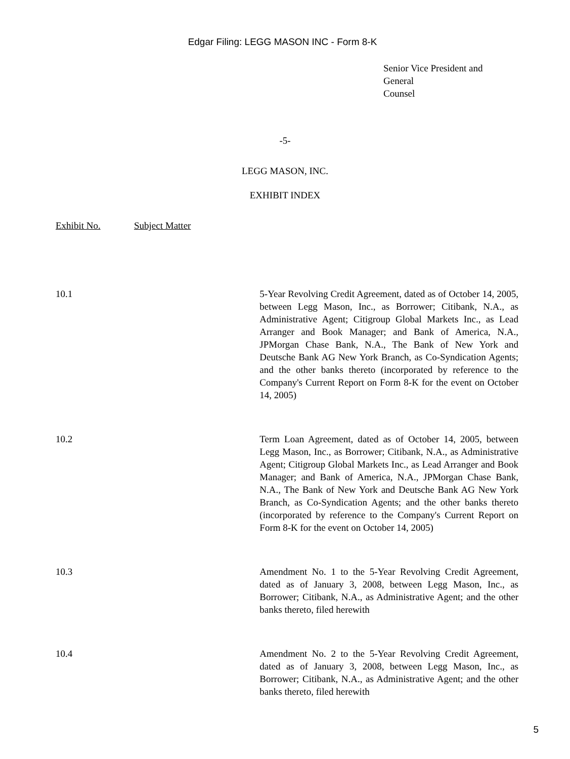Edgar Filing: LEGG MASON INC - Form 8-K
Senior Vice President and
General
Counsel
-5-
LEGG MASON, INC.
EXHIBIT INDEX
| Exhibit No. | Subject Matter |
| --- | --- |
| 10.1 | 5-Year Revolving Credit Agreement, dated as of October 14, 2005, between Legg Mason, Inc., as Borrower; Citibank, N.A., as Administrative Agent; Citigroup Global Markets Inc., as Lead Arranger and Book Manager; and Bank of America, N.A., JPMorgan Chase Bank, N.A., The Bank of New York and Deutsche Bank AG New York Branch, as Co-Syndication Agents; and the other banks thereto (incorporated by reference to the Company's Current Report on Form 8-K for the event on October 14, 2005) |
| 10.2 | Term Loan Agreement, dated as of October 14, 2005, between Legg Mason, Inc., as Borrower; Citibank, N.A., as Administrative Agent; Citigroup Global Markets Inc., as Lead Arranger and Book Manager; and Bank of America, N.A., JPMorgan Chase Bank, N.A., The Bank of New York and Deutsche Bank AG New York Branch, as Co-Syndication Agents; and the other banks thereto (incorporated by reference to the Company's Current Report on Form 8-K for the event on October 14, 2005) |
| 10.3 | Amendment No. 1 to the 5-Year Revolving Credit Agreement, dated as of January 3, 2008, between Legg Mason, Inc., as Borrower; Citibank, N.A., as Administrative Agent; and the other banks thereto, filed herewith |
| 10.4 | Amendment No. 2 to the 5-Year Revolving Credit Agreement, dated as of January 3, 2008, between Legg Mason, Inc., as Borrower; Citibank, N.A., as Administrative Agent; and the other banks thereto, filed herewith |
5